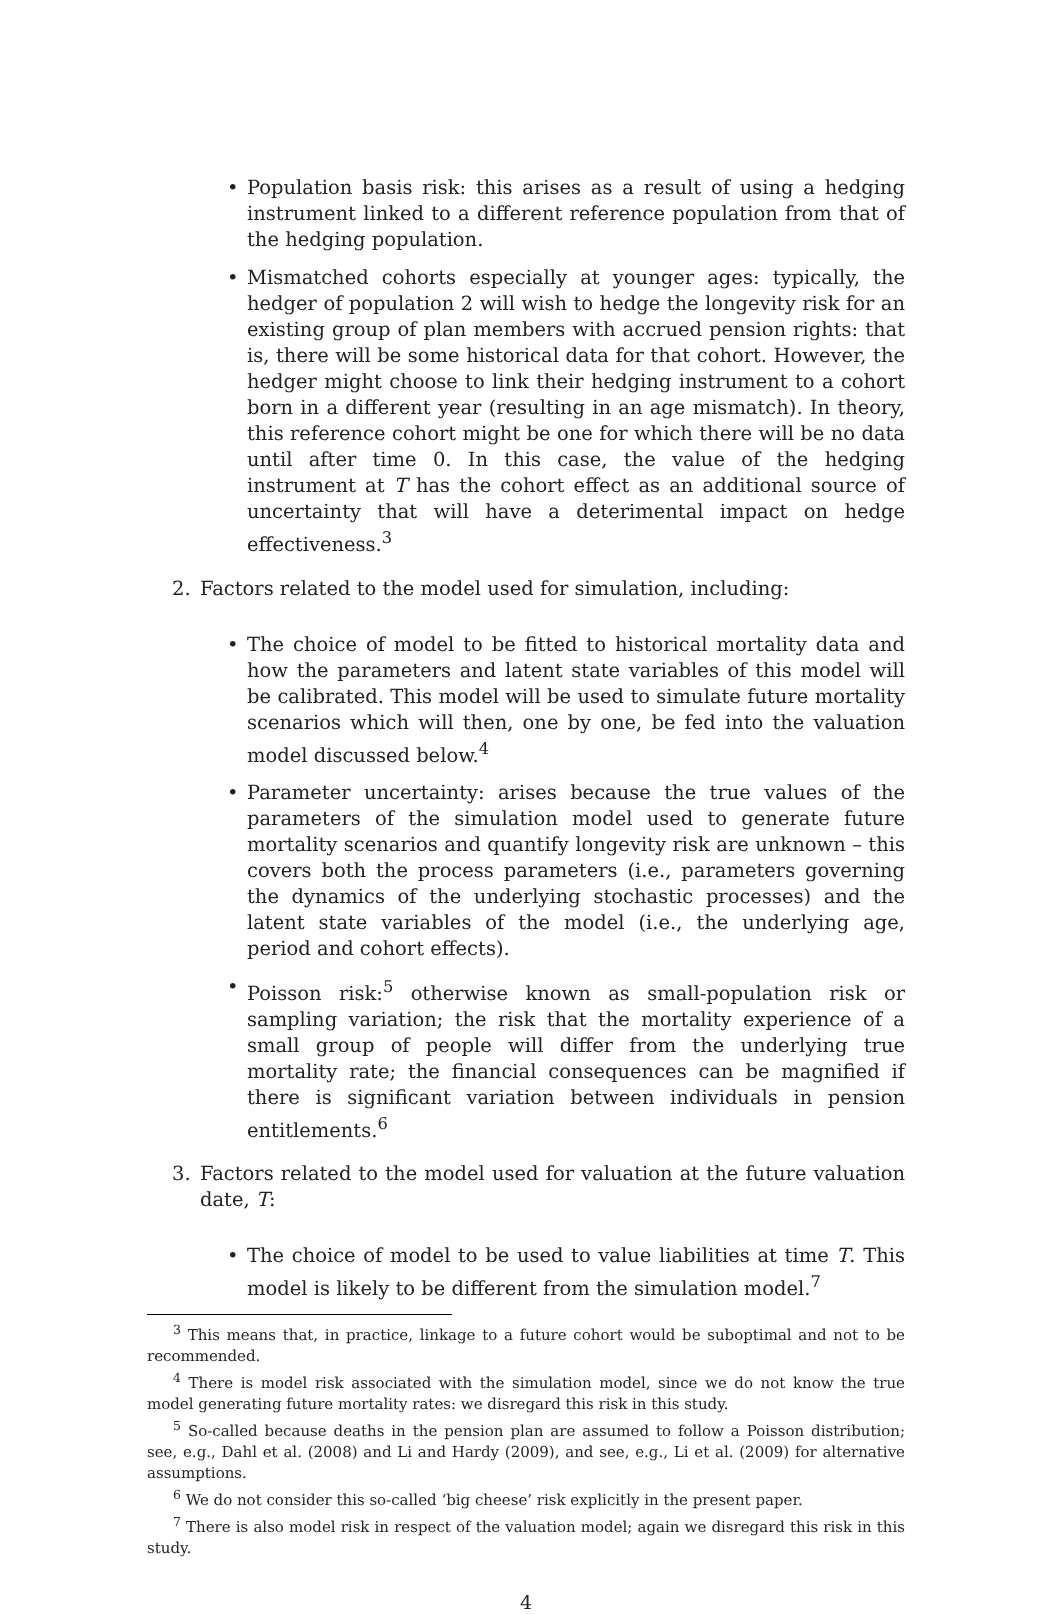• Population basis risk: this arises as a result of using a hedging instrument linked to a different reference population from that of the hedging population.
• Mismatched cohorts especially at younger ages: typically, the hedger of population 2 will wish to hedge the longevity risk for an existing group of plan members with accrued pension rights: that is, there will be some historical data for that cohort. However, the hedger might choose to link their hedging instrument to a cohort born in a different year (resulting in an age mismatch). In theory, this reference cohort might be one for which there will be no data until after time 0. In this case, the value of the hedging instrument at T has the cohort effect as an additional source of uncertainty that will have a deterimental impact on hedge effectiveness.<sup>3</sup>
2. Factors related to the model used for simulation, including:
• The choice of model to be fitted to historical mortality data and how the parameters and latent state variables of this model will be calibrated. This model will be used to simulate future mortality scenarios which will then, one by one, be fed into the valuation model discussed below.<sup>4</sup>
• Parameter uncertainty: arises because the true values of the parameters of the simulation model used to generate future mortality scenarios and quantify longevity risk are unknown – this covers both the process parameters (i.e., parameters governing the dynamics of the underlying stochastic processes) and the latent state variables of the model (i.e., the underlying age, period and cohort effects).
• Poisson risk:<sup>5</sup> otherwise known as small-population risk or sampling variation; the risk that the mortality experience of a small group of people will differ from the underlying true mortality rate; the financial consequences can be magnified if there is significant variation between individuals in pension entitlements.<sup>6</sup>
3. Factors related to the model used for valuation at the future valuation date, T:
• The choice of model to be used to value liabilities at time T. This model is likely to be different from the simulation model.<sup>7</sup>
<sup>3</sup> This means that, in practice, linkage to a future cohort would be suboptimal and not to be recommended.
<sup>4</sup> There is model risk associated with the simulation model, since we do not know the true model generating future mortality rates: we disregard this risk in this study.
<sup>5</sup> So-called because deaths in the pension plan are assumed to follow a Poisson distribution; see, e.g., Dahl et al. (2008) and Li and Hardy (2009), and see, e.g., Li et al. (2009) for alternative assumptions.
<sup>6</sup> We do not consider this so-called ‘big cheese’ risk explicitly in the present paper.
<sup>7</sup> There is also model risk in respect of the valuation model; again we disregard this risk in this study.
4